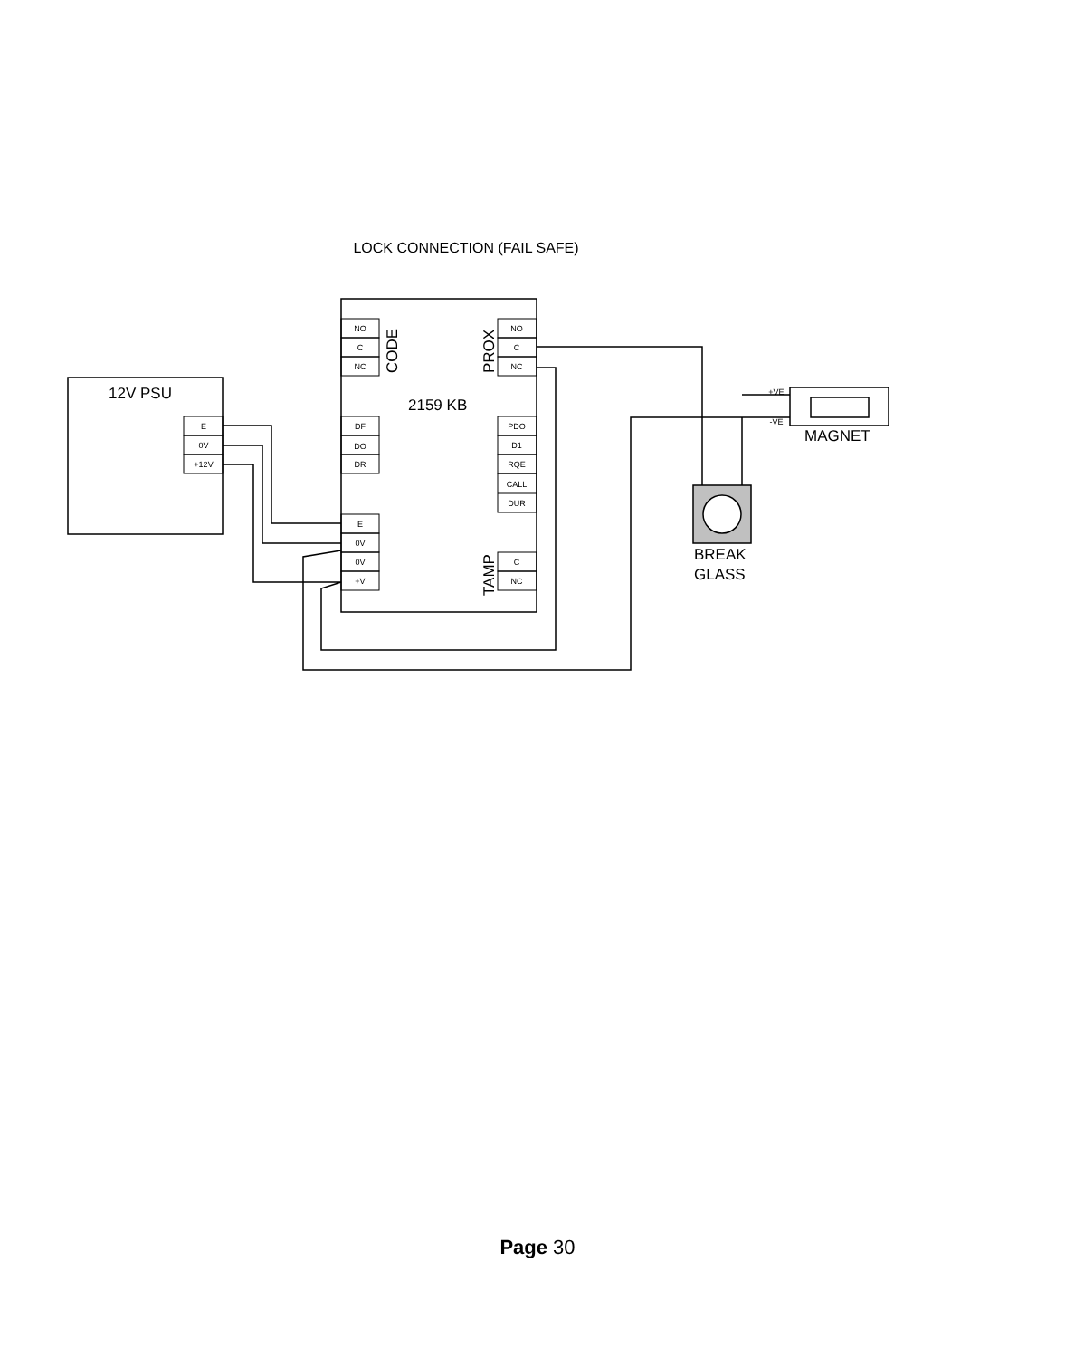LOCK CONNECTION (FAIL SAFE)
E
0V
+12V
NO
C
NC
DF
DO
DR
E
0V
0V
+V
NO
C
NC
PDO
D1
RQE
CALL
DUR
C
NC
+VE
-VE
12V PSU
2159 KB
MAGNET
BREAK
GLASS
CODE
PROX
TAMP
Page 30